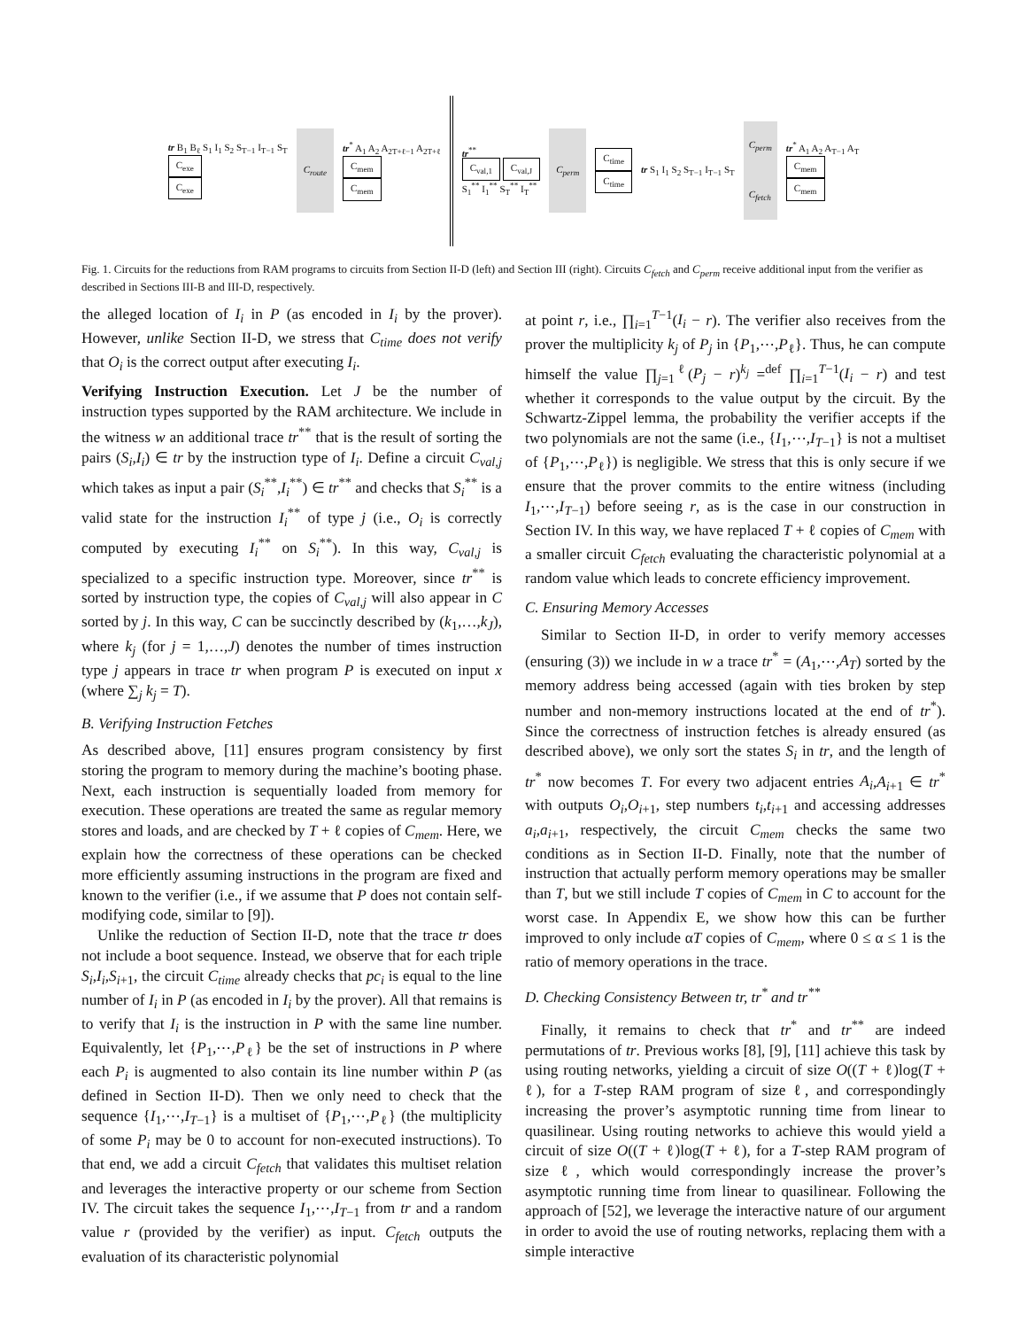tr B<sub>1</sub> B<sub>ℓ</sub> S<sub>1</sub> I<sub>1</sub> S<sub>2</sub> S<sub>T−1</sub> I<sub>T−1</sub> S<sub>T</sub>
C<sub>exe</sub>
C<sub>exe</sub>
C<sub>route</sub>
tr<sup>*</sup> A<sub>1</sub> A<sub>2</sub> A<sub>2T+ℓ−1</sub> A<sub>2T+ℓ</sub>
C<sub>mem</sub>
C<sub>mem</sub>
tr<sup>**</sup>
C<sub>val,1</sub> C<sub>val,J</sub>
S<sub>1</sub><sup>**</sup> I<sub>1</sub><sup>**</sup> S<sub>T</sub><sup>**</sup> I<sub>T</sub><sup>**</sup>
C<sub>perm</sub>
C<sub>time</sub>
C<sub>time</sub>
tr S<sub>1</sub> I<sub>1</sub> S<sub>2</sub> S<sub>T−1</sub> I<sub>T−1</sub> S<sub>T</sub>
C<sub>perm</sub>
C<sub>fetch</sub>
tr<sup>*</sup> A<sub>1</sub> A<sub>2</sub> A<sub>T−1</sub> A<sub>T</sub>
C<sub>mem</sub>
C<sub>mem</sub>
Fig. 1. Circuits for the reductions from RAM programs to circuits from Section II-D (left) and Section III (right). Circuits C<sub>fetch</sub> and C<sub>perm</sub> receive additional input from the verifier as described in Sections III-B and III-D, respectively.
the alleged location of I<sub>i</sub> in P (as encoded in I<sub>i</sub> by the prover). However, unlike Section II-D, we stress that C<sub>time</sub> does not verify that O<sub>i</sub> is the correct output after executing I<sub>i</sub>.
Verifying Instruction Execution. Let J be the number of instruction types supported by the RAM architecture. We include in the witness w an additional trace tr<sup>**</sup> that is the result of sorting the pairs (S<sub>i</sub>,I<sub>i</sub>) ∈ tr by the instruction type of I<sub>i</sub>. Define a circuit C<sub>val,j</sub> which takes as input a pair (S<sub>i</sub><sup>**</sup>,I<sub>i</sub><sup>**</sup>) ∈ tr<sup>**</sup> and checks that S<sub>i</sub><sup>**</sup> is a valid state for the instruction I<sub>i</sub><sup>**</sup> of type j (i.e., O<sub>i</sub> is correctly computed by executing I<sub>i</sub><sup>**</sup> on S<sub>i</sub><sup>**</sup>). In this way, C<sub>val,j</sub> is specialized to a specific instruction type. Moreover, since tr<sup>**</sup> is sorted by instruction type, the copies of C<sub>val,j</sub> will also appear in C sorted by j. In this way, C can be succinctly described by (k<sub>1</sub>,…,k<sub>J</sub>), where k<sub>j</sub> (for j = 1,…,J) denotes the number of times instruction type j appears in trace tr when program P is executed on input x (where ∑<sub>j</sub> k<sub>j</sub> = T).
B. Verifying Instruction Fetches
As described above, [11] ensures program consistency by first storing the program to memory during the machine’s booting phase. Next, each instruction is sequentially loaded from memory for execution. These operations are treated the same as regular memory stores and loads, and are checked by T + ℓ copies of C<sub>mem</sub>. Here, we explain how the correctness of these operations can be checked more efficiently assuming instructions in the program are fixed and known to the verifier (i.e., if we assume that P does not contain self-modifying code, similar to [9]).
Unlike the reduction of Section II-D, note that the trace tr does not include a boot sequence. Instead, we observe that for each triple S<sub>i</sub>,I<sub>i</sub>,S<sub>i+1</sub>, the circuit C<sub>time</sub> already checks that pc<sub>i</sub> is equal to the line number of I<sub>i</sub> in P (as encoded in I<sub>i</sub> by the prover). All that remains is to verify that I<sub>i</sub> is the instruction in P with the same line number. Equivalently, let {P<sub>1</sub>,⋯,P<sub>ℓ</sub>} be the set of instructions in P where each P<sub>i</sub> is augmented to also contain its line number within P (as defined in Section II-D). Then we only need to check that the sequence {I<sub>1</sub>,⋯,I<sub>T−1</sub>} is a multiset of {P<sub>1</sub>,⋯,P<sub>ℓ</sub>} (the multiplicity of some P<sub>i</sub> may be 0 to account for non-executed instructions). To that end, we add a circuit C<sub>fetch</sub> that validates this multiset relation and leverages the interactive property or our scheme from Section IV. The circuit takes the sequence I<sub>1</sub>,⋯,I<sub>T−1</sub> from tr and a random value r (provided by the verifier) as input. C<sub>fetch</sub> outputs the evaluation of its characteristic polynomial
at point r, i.e., ∏<sub>i=1</sub><sup>T−1</sup>(I<sub>i</sub> − r). The verifier also receives from the prover the multiplicity k<sub>j</sub> of P<sub>j</sub> in {P<sub>1</sub>,⋯,P<sub>ℓ</sub>}. Thus, he can compute himself the value ∏<sub>j=1</sub><sup>ℓ</sup>(P<sub>j</sub> − r)<sup>k<sub>j</sub></sup> =<sup>def</sup> ∏<sub>i=1</sub><sup>T−1</sup>(I<sub>i</sub> − r) and test whether it corresponds to the value output by the circuit. By the Schwartz-Zippel lemma, the probability the verifier accepts if the two polynomials are not the same (i.e., {I<sub>1</sub>,⋯,I<sub>T−1</sub>} is not a multiset of {P<sub>1</sub>,⋯,P<sub>ℓ</sub>}) is negligible. We stress that this is only secure if we ensure that the prover commits to the entire witness (including I<sub>1</sub>,⋯,I<sub>T−1</sub>) before seeing r, as is the case in our construction in Section IV. In this way, we have replaced T + ℓ copies of C<sub>mem</sub> with a smaller circuit C<sub>fetch</sub> evaluating the characteristic polynomial at a random value which leads to concrete efficiency improvement.
C. Ensuring Memory Accesses
Similar to Section II-D, in order to verify memory accesses (ensuring (3)) we include in w a trace tr<sup>*</sup> = (A<sub>1</sub>,⋯,A<sub>T</sub>) sorted by the memory address being accessed (again with ties broken by step number and non-memory instructions located at the end of tr<sup>*</sup>). Since the correctness of instruction fetches is already ensured (as described above), we only sort the states S<sub>i</sub> in tr, and the length of tr<sup>*</sup> now becomes T. For every two adjacent entries A<sub>i</sub>,A<sub>i+1</sub> ∈ tr<sup>*</sup> with outputs O<sub>i</sub>,O<sub>i+1</sub>, step numbers t<sub>i</sub>,t<sub>i+1</sub> and accessing addresses a<sub>i</sub>,a<sub>i+1</sub>, respectively, the circuit C<sub>mem</sub> checks the same two conditions as in Section II-D. Finally, note that the number of instruction that actually perform memory operations may be smaller than T, but we still include T copies of C<sub>mem</sub> in C to account for the worst case. In Appendix E, we show how this can be further improved to only include αT copies of C<sub>mem</sub>, where 0 ≤ α ≤ 1 is the ratio of memory operations in the trace.
D. Checking Consistency Between tr, tr<sup>*</sup> and tr<sup>**</sup>
Finally, it remains to check that tr<sup>*</sup> and tr<sup>**</sup> are indeed permutations of tr. Previous works [8], [9], [11] achieve this task by using routing networks, yielding a circuit of size O((T + ℓ)log(T + ℓ), for a T-step RAM program of size ℓ, and correspondingly increasing the prover’s asymptotic running time from linear to quasilinear. Using routing networks to achieve this would yield a circuit of size O((T + ℓ)log(T + ℓ), for a T-step RAM program of size ℓ, which would correspondingly increase the prover’s asymptotic running time from linear to quasilinear. Following the approach of [52], we leverage the interactive nature of our argument in order to avoid the use of routing networks, replacing them with a simple interactive